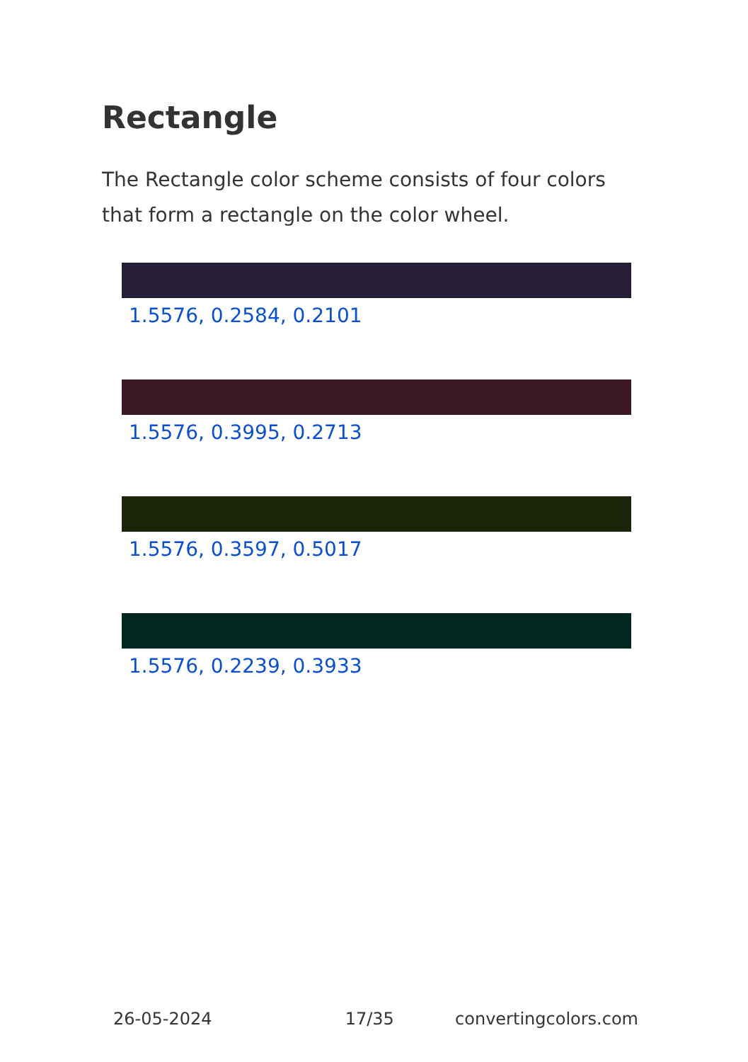Rectangle
The Rectangle color scheme consists of four colors that form a rectangle on the color wheel.
1.5576, 0.2584, 0.2101
1.5576, 0.3995, 0.2713
1.5576, 0.3597, 0.5017
1.5576, 0.2239, 0.3933
26-05-2024 17/35 convertingcolors.com